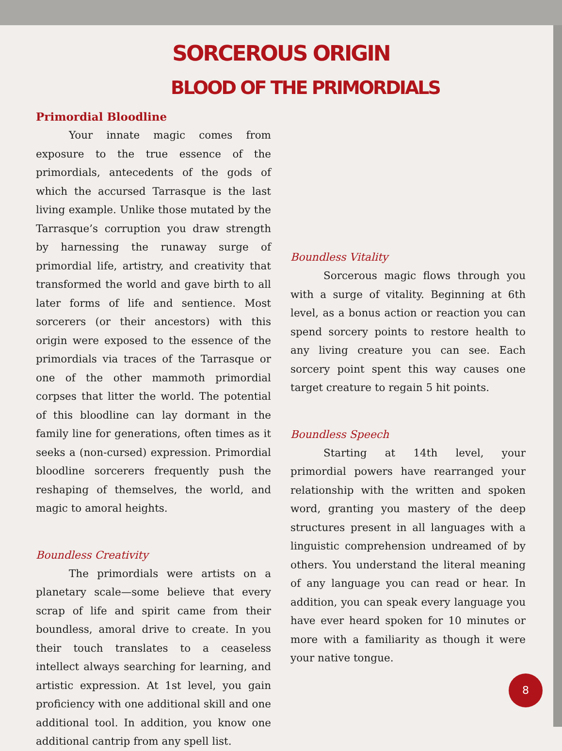SORCEROUS ORIGIN
BLOOD OF THE PRIMORDIALS
Primordial Bloodline
Your innate magic comes from exposure to the true essence of the primordials, antecedents of the gods of which the accursed Tarrasque is the last living example. Unlike those mutated by the Tarrasque’s corruption you draw strength by harnessing the runaway surge of primordial life, artistry, and creativity that transformed the world and gave birth to all later forms of life and sentience. Most sorcerers (or their ancestors) with this origin were exposed to the essence of the primordials via traces of the Tarrasque or one of the other mammoth primordial corpses that litter the world. The potential of this bloodline can lay dormant in the family line for generations, often times as it seeks a (non-cursed) expression. Primordial bloodline sorcerers frequently push the reshaping of themselves, the world, and magic to amoral heights.
Boundless Creativity
The primordials were artists on a planetary scale—some believe that every scrap of life and spirit came from their boundless, amoral drive to create. In you their touch translates to a ceaseless intellect always searching for learning, and artistic expression. At 1st level, you gain proficiency with one additional skill and one additional tool. In addition, you know one additional cantrip from any spell list.
Boundless Vitality
Sorcerous magic flows through you with a surge of vitality. Beginning at 6th level, as a bonus action or reaction you can spend sorcery points to restore health to any living creature you can see. Each sorcery point spent this way causes one target creature to regain 5 hit points.
Boundless Speech
Starting at 14th level, your primordial powers have rearranged your relationship with the written and spoken word, granting you mastery of the deep structures present in all languages with a linguistic comprehension undreamed of by others. You understand the literal meaning of any language you can read or hear. In addition, you can speak every language you have ever heard spoken for 10 minutes or more with a familiarity as though it were your native tongue.
8